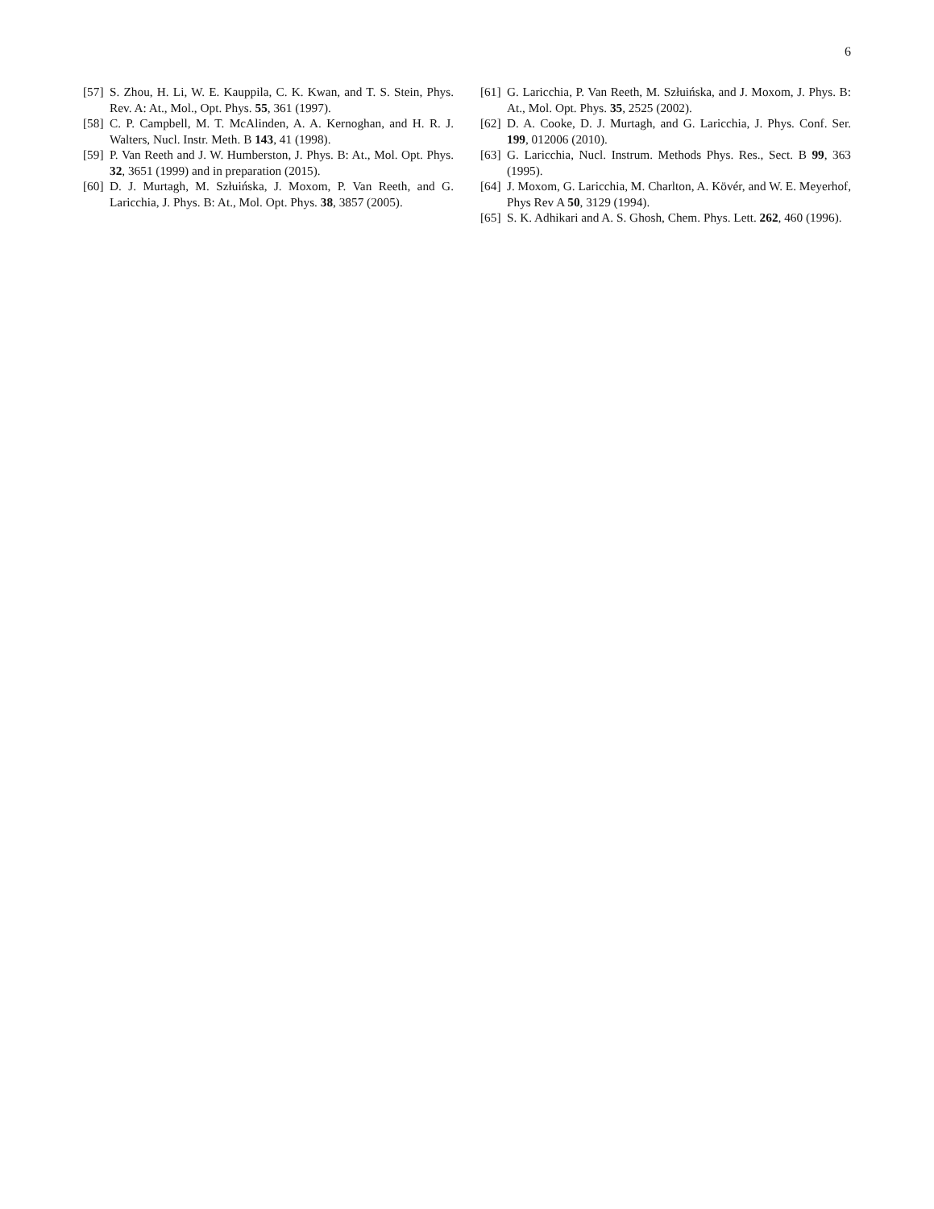6
[57] S. Zhou, H. Li, W. E. Kauppila, C. K. Kwan, and T. S. Stein, Phys. Rev. A: At., Mol., Opt. Phys. 55, 361 (1997).
[58] C. P. Campbell, M. T. McAlinden, A. A. Kernoghan, and H. R. J. Walters, Nucl. Instr. Meth. B 143, 41 (1998).
[59] P. Van Reeth and J. W. Humberston, J. Phys. B: At., Mol. Opt. Phys. 32, 3651 (1999) and in preparation (2015).
[60] D. J. Murtagh, M. Szłuińska, J. Moxom, P. Van Reeth, and G. Laricchia, J. Phys. B: At., Mol. Opt. Phys. 38, 3857 (2005).
[61] G. Laricchia, P. Van Reeth, M. Szłuińska, and J. Moxom, J. Phys. B: At., Mol. Opt. Phys. 35, 2525 (2002).
[62] D. A. Cooke, D. J. Murtagh, and G. Laricchia, J. Phys. Conf. Ser. 199, 012006 (2010).
[63] G. Laricchia, Nucl. Instrum. Methods Phys. Res., Sect. B 99, 363 (1995).
[64] J. Moxom, G. Laricchia, M. Charlton, A. Kövér, and W. E. Meyerhof, Phys Rev A 50, 3129 (1994).
[65] S. K. Adhikari and A. S. Ghosh, Chem. Phys. Lett. 262, 460 (1996).